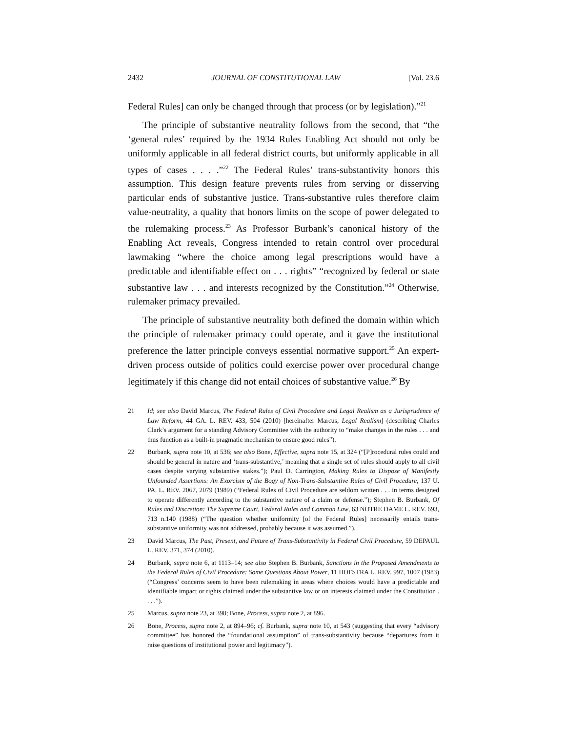2432 JOURNAL OF CONSTITUTIONAL LAW [Vol. 23.6
Federal Rules] can only be changed through that process (or by legislation).”<sup>21</sup>
The principle of substantive neutrality follows from the second, that “the ‘general rules’ required by the 1934 Rules Enabling Act should not only be uniformly applicable in all federal district courts, but uniformly applicable in all types of cases . . . .”<sup>22</sup> The Federal Rules’ trans-substantivity honors this assumption. This design feature prevents rules from serving or disserving particular ends of substantive justice. Trans-substantive rules therefore claim value-neutrality, a quality that honors limits on the scope of power delegated to the rulemaking process.<sup>23</sup> As Professor Burbank’s canonical history of the Enabling Act reveals, Congress intended to retain control over procedural lawmaking “where the choice among legal prescriptions would have a predictable and identifiable effect on . . . rights” “recognized by federal or state substantive law . . . and interests recognized by the Constitution.”<sup>24</sup> Otherwise, rulemaker primacy prevailed.
The principle of substantive neutrality both defined the domain within which the principle of rulemaker primacy could operate, and it gave the institutional preference the latter principle conveys essential normative support.<sup>25</sup> An expert-driven process outside of politics could exercise power over procedural change legitimately if this change did not entail choices of substantive value.<sup>26</sup> By
21 Id; see also David Marcus, The Federal Rules of Civil Procedure and Legal Realism as a Jurisprudence of Law Reform, 44 GA. L. REV. 433, 504 (2010) [hereinafter Marcus, Legal Realism] (describing Charles Clark’s argument for a standing Advisory Committee with the authority to “make changes in the rules . . . and thus function as a built-in pragmatic mechanism to ensure good rules”).
22 Burbank, supra note 10, at 536; see also Bone, Effective, supra note 15, at 324 (“[P]rocedural rules could and should be general in nature and ‘trans-substantive,’ meaning that a single set of rules should apply to all civil cases despite varying substantive stakes.”); Paul D. Carrington, Making Rules to Dispose of Manifestly Unfounded Assertions: An Exorcism of the Bogy of Non-Trans-Substantive Rules of Civil Procedure, 137 U. PA. L. REV. 2067, 2079 (1989) (“Federal Rules of Civil Procedure are seldom written . . . in terms designed to operate differently according to the substantive nature of a claim or defense.”); Stephen B. Burbank, Of Rules and Discretion: The Supreme Court, Federal Rules and Common Law, 63 NOTRE DAME L. REV. 693, 713 n.140 (1988) (“The question whether uniformity [of the Federal Rules] necessarily entails trans-substantive uniformity was not addressed, probably because it was assumed.”).
23 David Marcus, The Past, Present, and Future of Trans-Substantivity in Federal Civil Procedure, 59 DEPAUL L. REV. 371, 374 (2010).
24 Burbank, supra note 6, at 1113–14; see also Stephen B. Burbank, Sanctions in the Proposed Amendments to the Federal Rules of Civil Procedure: Some Questions About Power, 11 HOFSTRA L. REV. 997, 1007 (1983) (“Congress’ concerns seem to have been rulemaking in areas where choices would have a predictable and identifiable impact or rights claimed under the substantive law or on interests claimed under the Constitution . . . .”).
25 Marcus, supra note 23, at 398; Bone, Process, supra note 2, at 896.
26 Bone, Process, supra note 2, at 894–96; cf. Burbank, supra note 10, at 543 (suggesting that every “advisory committee” has honored the “foundational assumption” of trans-substantivity because “departures from it raise questions of institutional power and legitimacy”).